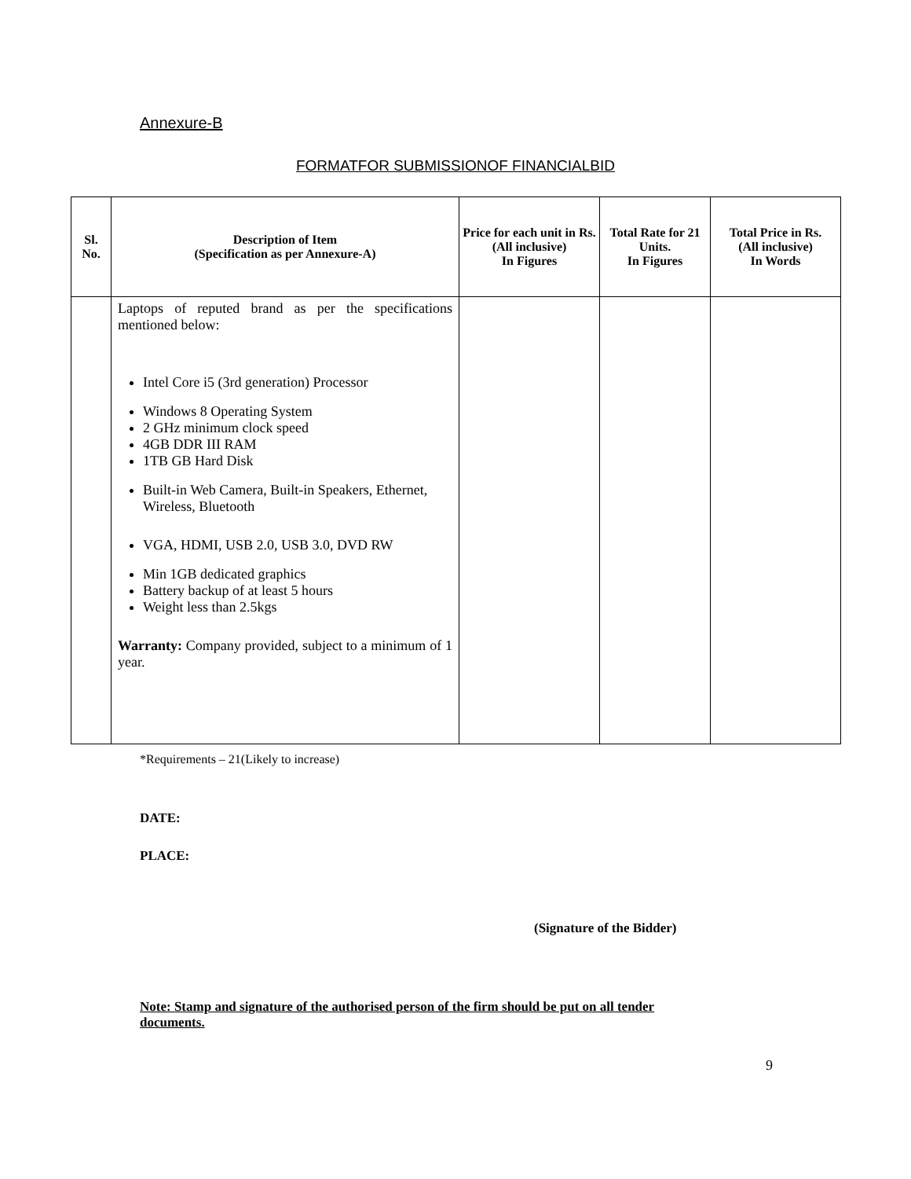Annexure-B
FORMATFOR SUBMISSIONOF FINANCIALBID
| Sl. No. | Description of Item (Specification as per Annexure-A) | Price for each unit in Rs. (All inclusive) In Figures | Total Rate for 21 Units. In Figures | Total Price in Rs. (All inclusive) In Words |
| --- | --- | --- | --- | --- |
| | Laptops of reputed brand as per the specifications mentioned below: Intel Core i5 (3rd generation) Processor Windows 8 Operating System 2 GHz minimum clock speed 4GB DDR III RAM 1TB GB Hard Disk Built-in Web Camera, Built-in Speakers, Ethernet, Wireless, Bluetooth VGA, HDMI, USB 2.0, USB 3.0, DVD RW Min 1GB dedicated graphics Battery backup of at least 5 hours Weight less than 2.5kgs Warranty: Company provided, subject to a minimum of 1 year. | | | |
*Requirements – 21(Likely to increase)
DATE:
PLACE:
(Signature of the Bidder)
Note: Stamp and signature of the authorised person of the firm should be put on all tender documents.
9